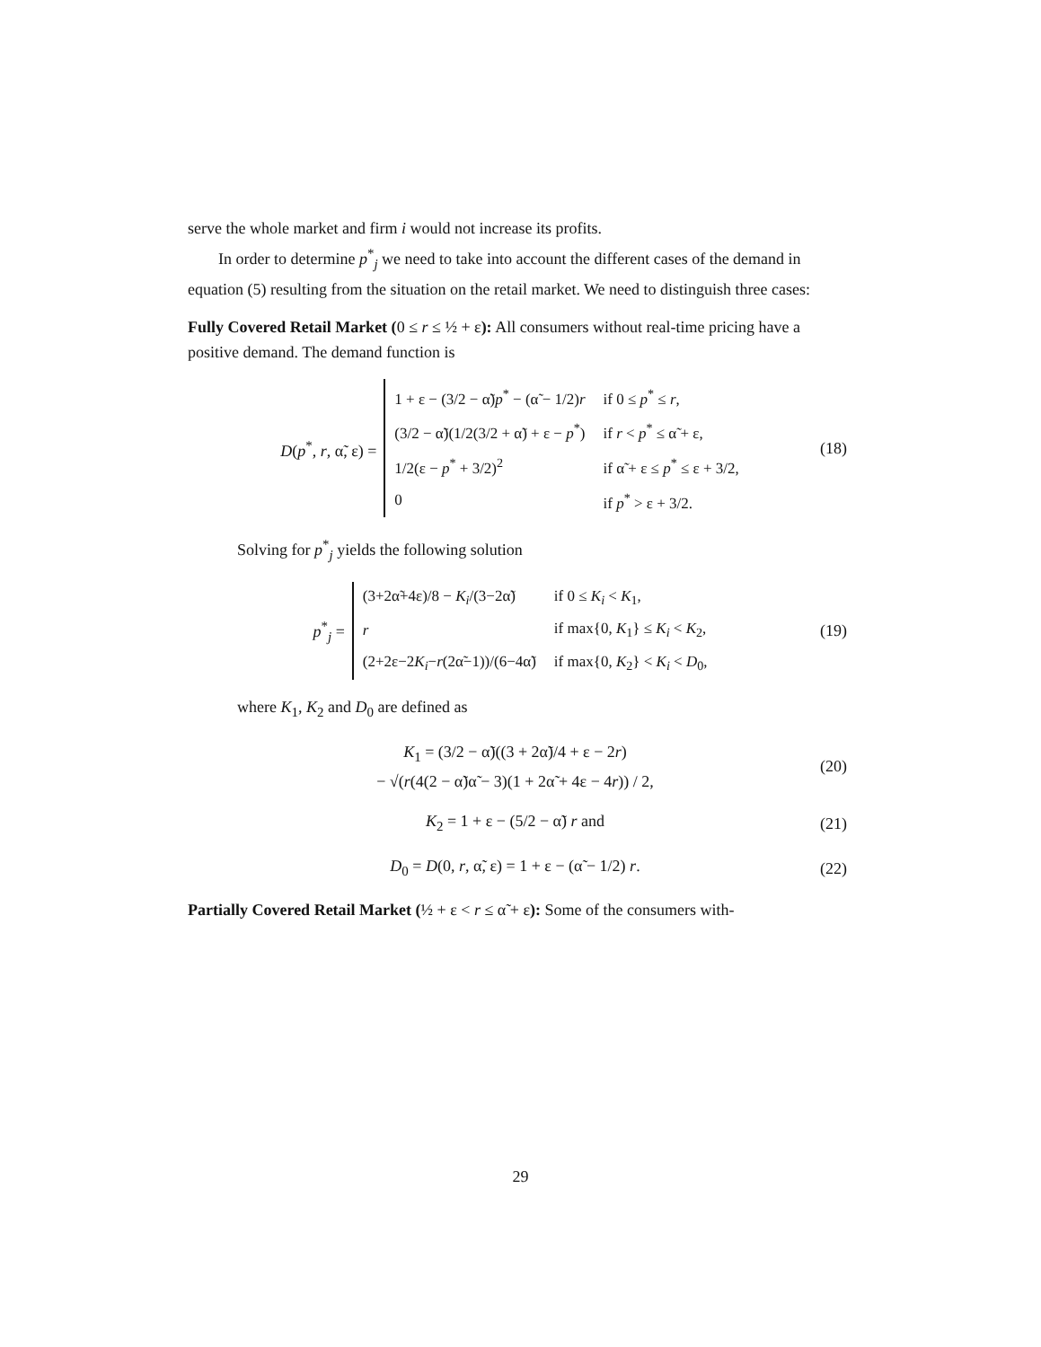serve the whole market and firm i would not increase its profits.
In order to determine p<sup>*</sup><sub>j</sub> we need to take into account the different cases of the demand in equation (5) resulting from the situation on the retail market. We need to distinguish three cases:
Fully Covered Retail Market (0 ≤ r ≤ ½ + ε): All consumers without real-time pricing have a positive demand. The demand function is
D(p<sup>*</sup>, r, α̃, ε) =
| 1 + ε − (3/2 − α̃) p<sup>*</sup> − (α̃ − 1/2) r | if 0 ≤ p<sup>*</sup> ≤ r , |
| (3/2 − α̃)(1/2(3/2 + α̃) + ε − p<sup>*</sup>) | if r < p<sup>*</sup> ≤ α̃ + ε, |
| 1/2(ε − p<sup>*</sup> + 3/2)<sup>2</sup> | if α̃ + ε ≤ p<sup>*</sup> ≤ ε + 3/2, |
| 0 | if p<sup>*</sup> > ε + 3/2. |
(18)
Solving for p<sup>*</sup><sub>j</sub> yields the following solution
p<sup>*</sup><sub>j</sub> =
| (3+2α̃+4ε)/8 − K<sub>i</sub> /(3−2α̃) | if 0 ≤ K<sub>i</sub> < K<sub>1</sub>, |
| r | if max{0, K<sub>1</sub>} ≤ K<sub>i</sub> < K<sub>2</sub>, |
| (2+2ε−2 K<sub>i</sub> − r (2α̃−1))/(6−4α̃) | if max{0, K<sub>2</sub>} < K<sub>i</sub> < D<sub>0</sub>, |
(19)
where K<sub>1</sub>, K<sub>2</sub> and D<sub>0</sub> are defined as
K<sub>1</sub> = (3/2 − α̃)((3 + 2α̃)/4 + ε − 2r)
− √(r(4(2 − α̃)α̃ − 3)(1 + 2α̃ + 4ε − 4r)) / 2,
(20)
K<sub>2</sub> = 1 + ε − (5/2 − α̃) r and (21)
D<sub>0</sub> = D(0, r, α̃, ε) = 1 + ε − (α̃ − 1/2) r.
(22)
Partially Covered Retail Market (½ + ε < r ≤ α̃ + ε): Some of the consumers with-
29